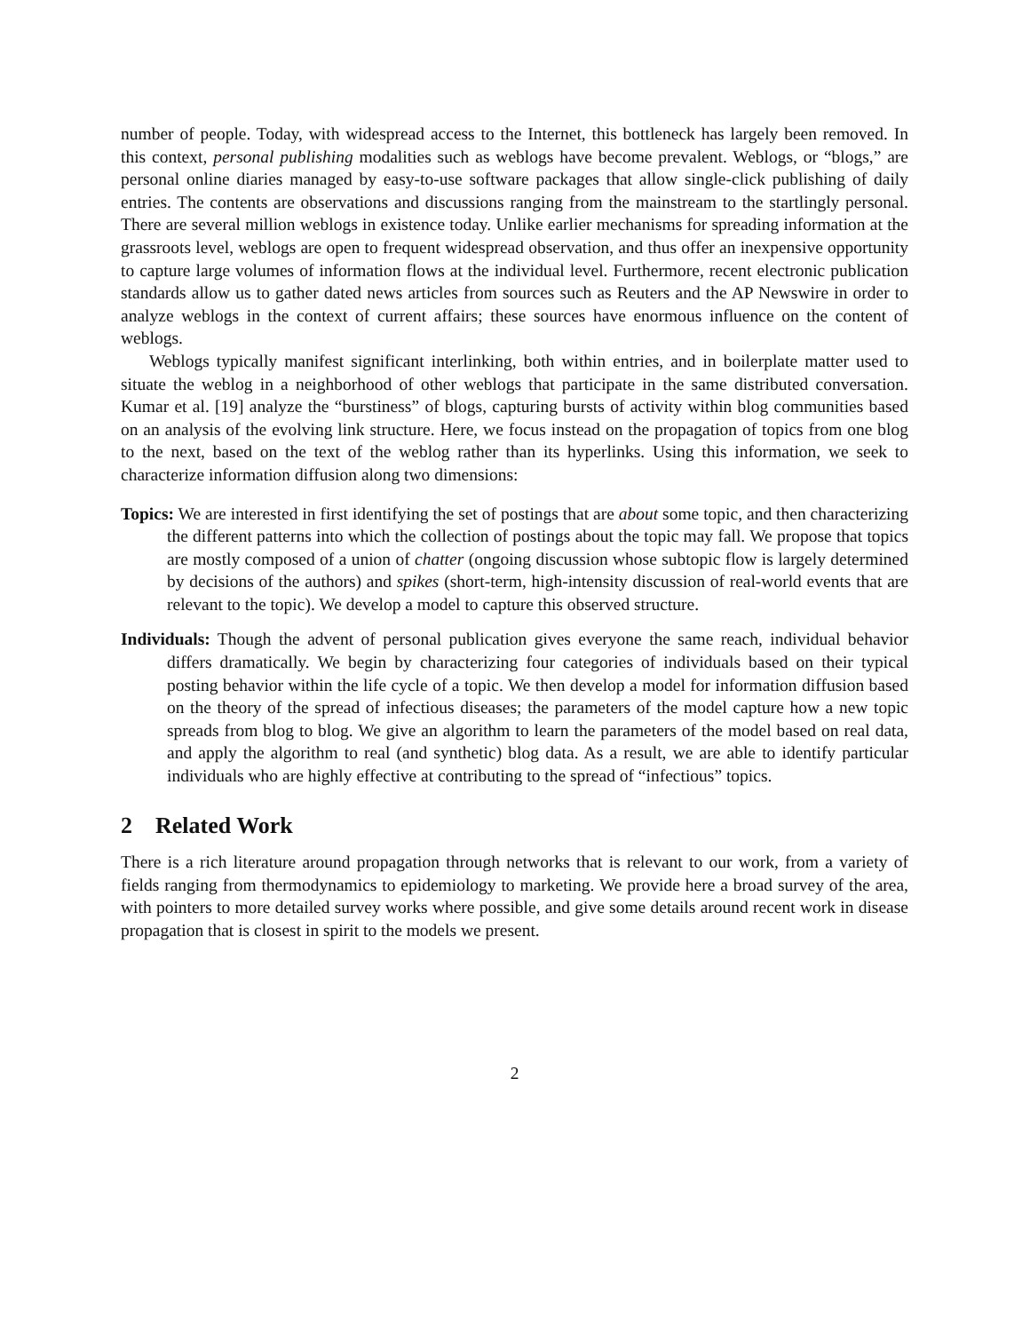number of people. Today, with widespread access to the Internet, this bottleneck has largely been removed. In this context, personal publishing modalities such as weblogs have become prevalent. Weblogs, or “blogs,” are personal online diaries managed by easy-to-use software packages that allow single-click publishing of daily entries. The contents are observations and discussions ranging from the mainstream to the startlingly personal. There are several million weblogs in existence today. Unlike earlier mechanisms for spreading information at the grassroots level, weblogs are open to frequent widespread observation, and thus offer an inexpensive opportunity to capture large volumes of information flows at the individual level. Furthermore, recent electronic publication standards allow us to gather dated news articles from sources such as Reuters and the AP Newswire in order to analyze weblogs in the context of current affairs; these sources have enormous influence on the content of weblogs.
Weblogs typically manifest significant interlinking, both within entries, and in boilerplate matter used to situate the weblog in a neighborhood of other weblogs that participate in the same distributed conversation. Kumar et al. [19] analyze the “burstiness” of blogs, capturing bursts of activity within blog communities based on an analysis of the evolving link structure. Here, we focus instead on the propagation of topics from one blog to the next, based on the text of the weblog rather than its hyperlinks. Using this information, we seek to characterize information diffusion along two dimensions:
Topics: We are interested in first identifying the set of postings that are about some topic, and then characterizing the different patterns into which the collection of postings about the topic may fall. We propose that topics are mostly composed of a union of chatter (ongoing discussion whose subtopic flow is largely determined by decisions of the authors) and spikes (short-term, high-intensity discussion of real-world events that are relevant to the topic). We develop a model to capture this observed structure.
Individuals: Though the advent of personal publication gives everyone the same reach, individual behavior differs dramatically. We begin by characterizing four categories of individuals based on their typical posting behavior within the life cycle of a topic. We then develop a model for information diffusion based on the theory of the spread of infectious diseases; the parameters of the model capture how a new topic spreads from blog to blog. We give an algorithm to learn the parameters of the model based on real data, and apply the algorithm to real (and synthetic) blog data. As a result, we are able to identify particular individuals who are highly effective at contributing to the spread of “infectious” topics.
2 Related Work
There is a rich literature around propagation through networks that is relevant to our work, from a variety of fields ranging from thermodynamics to epidemiology to marketing. We provide here a broad survey of the area, with pointers to more detailed survey works where possible, and give some details around recent work in disease propagation that is closest in spirit to the models we present.
2